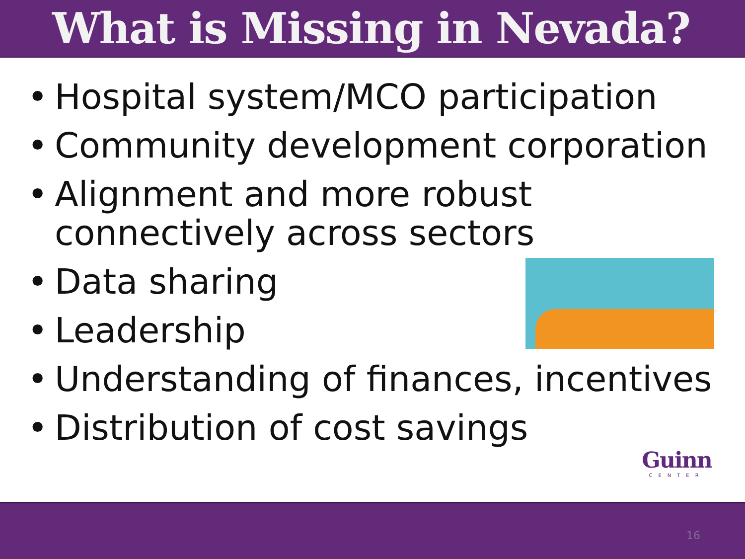What is Missing in Nevada?
• Hospital system/MCO participation
• Community development corporation
• Alignment and more robust
connectively across sectors
• Data sharing
• Leadership
• Understanding of finances, incentives
• Distribution of cost savings
Guinn
CENTER
16